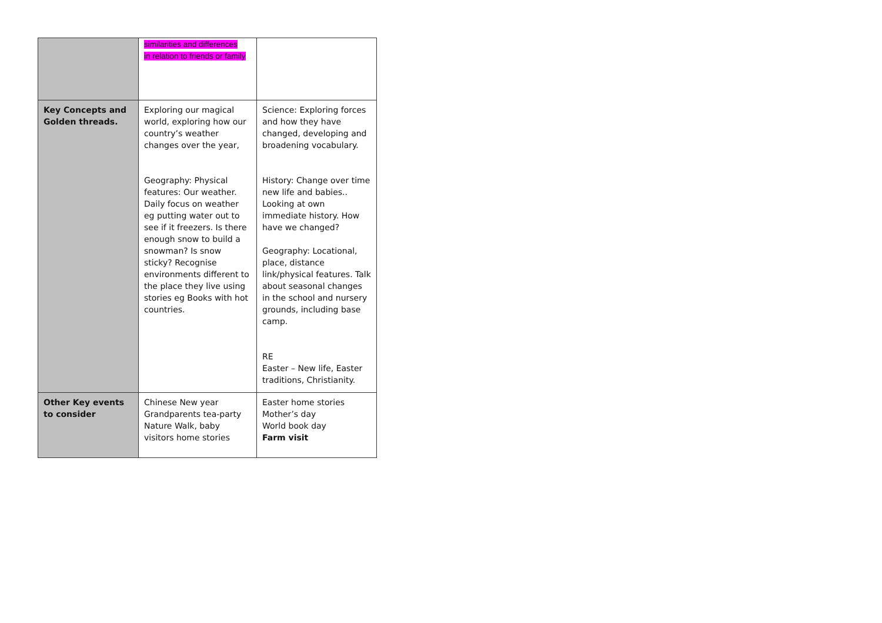| | similarities and differences in relation to friends or family | |
| Key Concepts and Golden threads. | Exploring our magical world, exploring how our country’s weather changes over the year, Geography: Physical features: Our weather. Daily focus on weather eg putting water out to see if it freezers. Is there enough snow to build a snowman? Is snow sticky? Recognise environments different to the place they live using stories eg Books with hot countries. | Science: Exploring forces and how they have changed, developing and broadening vocabulary. History: Change over time new life and babies.. Looking at own immediate history. How have we changed? Geography: Locational, place, distance link/physical features. Talk about seasonal changes in the school and nursery grounds, including base camp. RE Easter – New life, Easter traditions, Christianity. |
| Other Key events to consider | Chinese New year Grandparents tea-party Nature Walk, baby visitors home stories | Easter home stories Mother’s day World book day Farm visit |